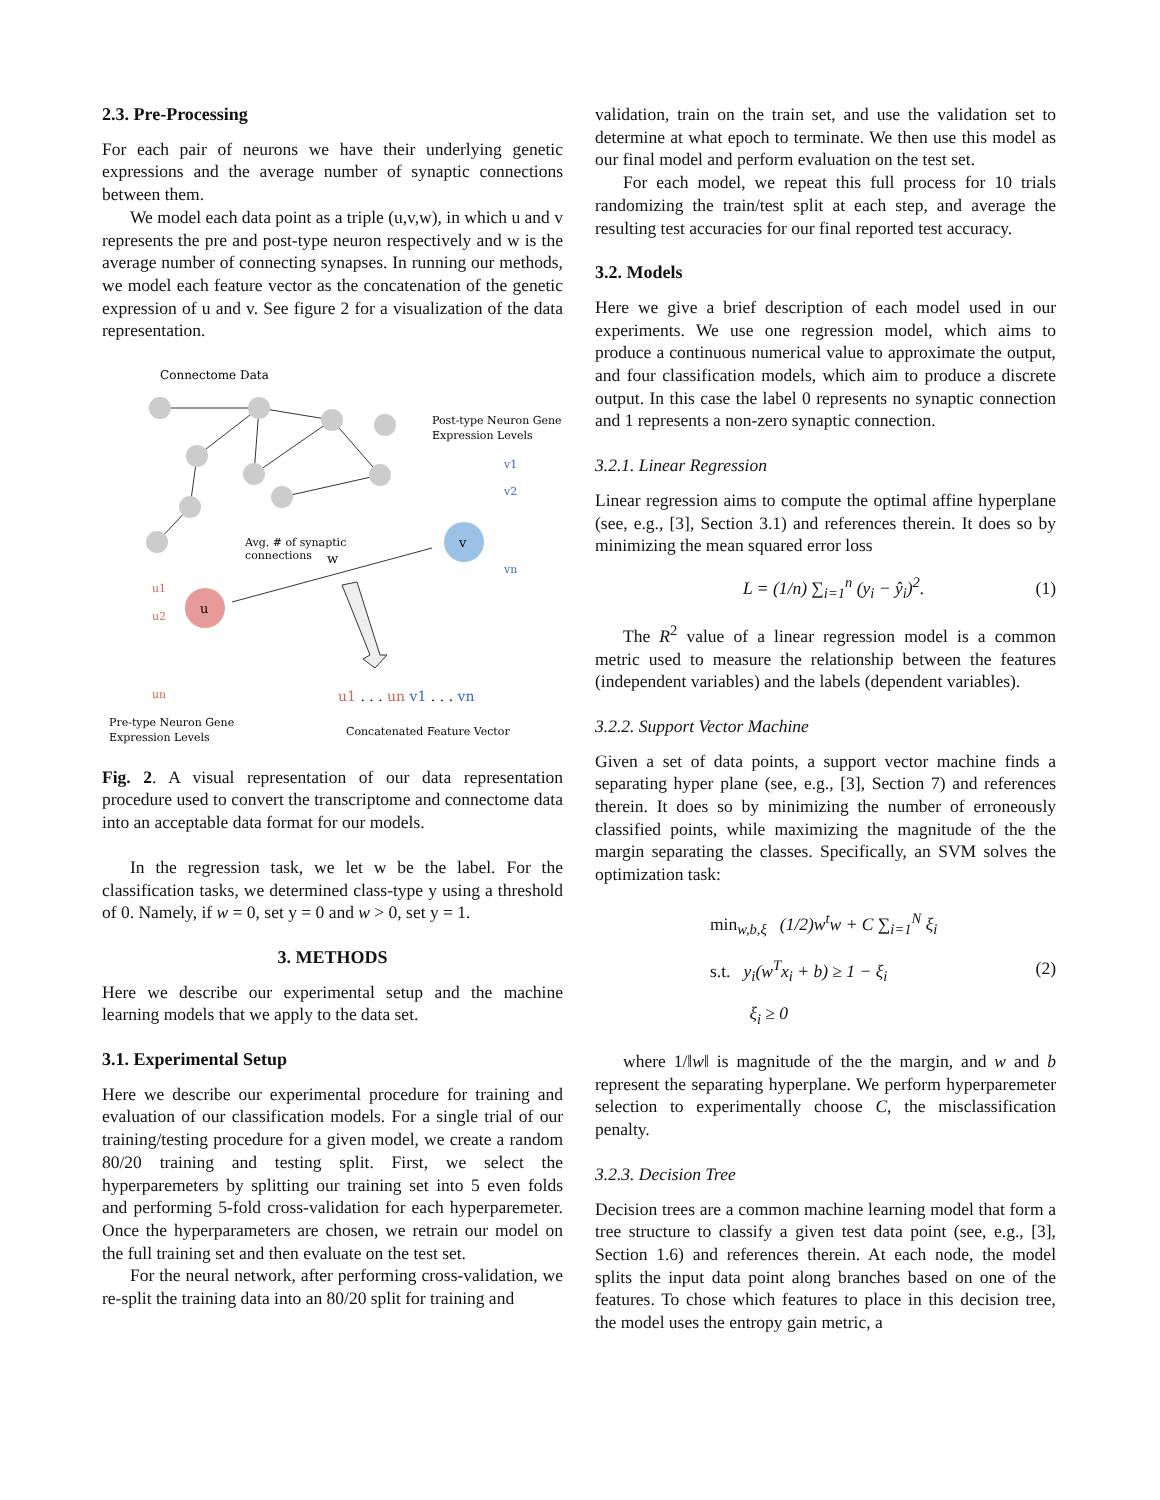2.3. Pre-Processing
For each pair of neurons we have their underlying genetic expressions and the average number of synaptic connections between them.
We model each data point as a triple (u,v,w), in which u and v represents the pre and post-type neuron respectively and w is the average number of connecting synapses. In running our methods, we model each feature vector as the concatenation of the genetic expression of u and v. See figure 2 for a visualization of the data representation.
Connectome Data
v
u
Post-type Neuron Gene
Expression Levels
Avg. # of synaptic
connections
w
v1
v2
vn
u1
u2
un
u1 . . . un v1 . . . vn
Pre-type Neuron Gene
Expression Levels
Concatenated Feature Vector
Fig. 2. A visual representation of our data representation procedure used to convert the transcriptome and connectome data into an acceptable data format for our models.
In the regression task, we let w be the label. For the classification tasks, we determined class-type y using a threshold of 0. Namely, if w = 0, set y = 0 and w > 0, set y = 1.
3. METHODS
Here we describe our experimental setup and the machine learning models that we apply to the data set.
3.1. Experimental Setup
Here we describe our experimental procedure for training and evaluation of our classification models. For a single trial of our training/testing procedure for a given model, we create a random 80/20 training and testing split. First, we select the hyperparemeters by splitting our training set into 5 even folds and performing 5-fold cross-validation for each hyperparemeter. Once the hyperparameters are chosen, we retrain our model on the full training set and then evaluate on the test set.
For the neural network, after performing cross-validation, we re-split the training data into an 80/20 split for training and
validation, train on the train set, and use the validation set to determine at what epoch to terminate. We then use this model as our final model and perform evaluation on the test set.
For each model, we repeat this full process for 10 trials randomizing the train/test split at each step, and average the resulting test accuracies for our final reported test accuracy.
3.2. Models
Here we give a brief description of each model used in our experiments. We use one regression model, which aims to produce a continuous numerical value to approximate the output, and four classification models, which aim to produce a discrete output. In this case the label 0 represents no synaptic connection and 1 represents a non-zero synaptic connection.
3.2.1. Linear Regression
Linear regression aims to compute the optimal affine hyperplane (see, e.g., [3], Section 3.1) and references therein. It does so by minimizing the mean squared error loss
L = (1/n) ∑<sub>i=1</sub><sup>n</sup> (y<sub>i</sub> − ŷ<sub>i</sub>)<sup>2</sup>. (1)
The R<sup>2</sup> value of a linear regression model is a common metric used to measure the relationship between the features (independent variables) and the labels (dependent variables).
3.2.2. Support Vector Machine
Given a set of data points, a support vector machine finds a separating hyper plane (see, e.g., [3], Section 7) and references therein. It does so by minimizing the number of erroneously classified points, while maximizing the magnitude of the the margin separating the classes. Specifically, an SVM solves the optimization task:
min<sub>w,b,ξ</sub> (1/2)w<sup>t</sup>w + C ∑<sub>i=1</sub><sup>N</sup> ξ<sub>i</sub>
s.t. y<sub>i</sub>(w<sup>T</sup>x<sub>i</sub> + b) ≥ 1 − ξ<sub>i</sub>
ξ<sub>i</sub> ≥ 0
(2)
where 1/‖w‖ is magnitude of the the margin, and w and b represent the separating hyperplane. We perform hyperparemeter selection to experimentally choose C, the misclassification penalty.
3.2.3. Decision Tree
Decision trees are a common machine learning model that form a tree structure to classify a given test data point (see, e.g., [3], Section 1.6) and references therein. At each node, the model splits the input data point along branches based on one of the features. To chose which features to place in this decision tree, the model uses the entropy gain metric, a